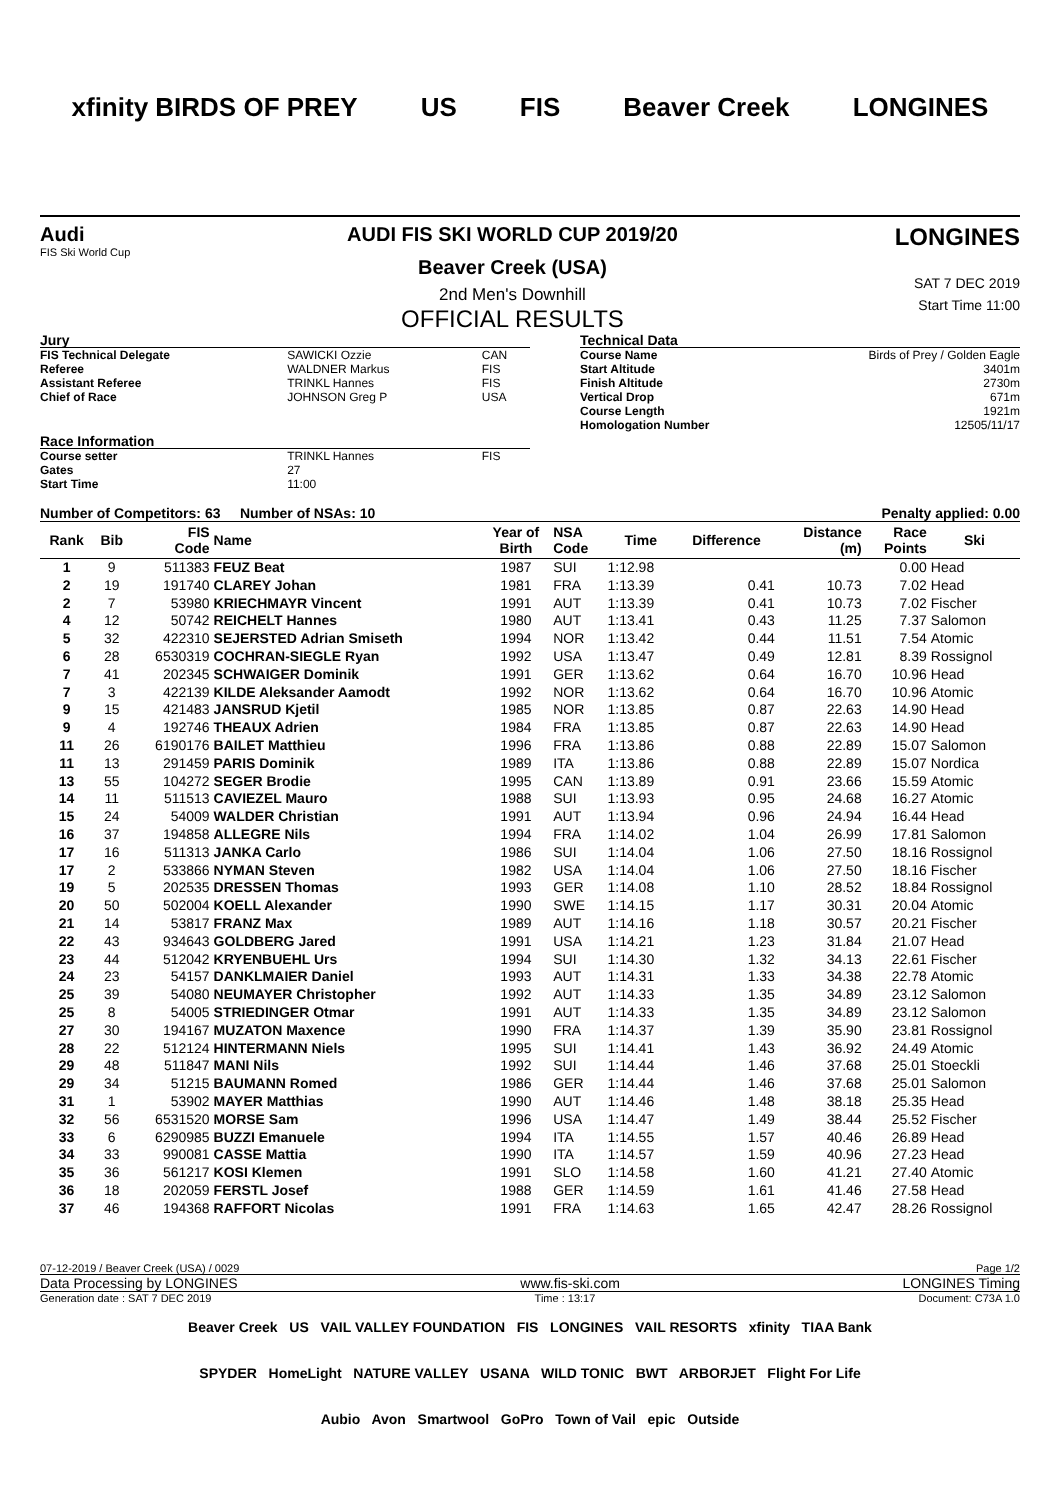xfinity BIRDS OF PREY US FIS Beaver Creek LONGINES
Audi
FIS Ski World Cup
AUDI FIS SKI WORLD CUP 2019/20
Beaver Creek (USA)
2nd Men's Downhill
OFFICIAL RESULTS
LONGINES
SAT 7 DEC 2019
Start Time 11:00
| Jury | | |
| FIS Technical Delegate | SAWICKI Ozzie | CAN |
| Referee | WALDNER Markus | FIS |
| Assistant Referee | TRINKL Hannes | FIS |
| Chief of Race | JOHNSON Greg P | USA |
| Race Information | | |
| Course setter | TRINKL Hannes | FIS |
| Gates | 27 | |
| Start Time | 11:00 | |
| Technical Data | |
| Course Name | Birds of Prey / Golden Eagle |
| Start Altitude | 3401m |
| Finish Altitude | 2730m |
| Vertical Drop | 671m |
| Course Length | 1921m |
| Homologation Number | 12505/11/17 |
Number of Competitors: 63 Number of NSAs: 10 Penalty applied: 0.00
| Rank | Bib | FIS Code | Name | Year of Birth | NSA Code | Time | Difference | Distance (m) | Race Points | Ski |
| --- | --- | --- | --- | --- | --- | --- | --- | --- | --- | --- |
| 1 | 9 | 511383 | FEUZ Beat | 1987 | SUI | 1:12.98 | | | 0.00 | Head |
| 2 | 19 | 191740 | CLAREY Johan | 1981 | FRA | 1:13.39 | 0.41 | 10.73 | 7.02 | Head |
| 2 | 7 | 53980 | KRIECHMAYR Vincent | 1991 | AUT | 1:13.39 | 0.41 | 10.73 | 7.02 | Fischer |
| 4 | 12 | 50742 | REICHELT Hannes | 1980 | AUT | 1:13.41 | 0.43 | 11.25 | 7.37 | Salomon |
| 5 | 32 | 422310 | SEJERSTED Adrian Smiseth | 1994 | NOR | 1:13.42 | 0.44 | 11.51 | 7.54 | Atomic |
| 6 | 28 | 6530319 | COCHRAN-SIEGLE Ryan | 1992 | USA | 1:13.47 | 0.49 | 12.81 | 8.39 | Rossignol |
| 7 | 41 | 202345 | SCHWAIGER Dominik | 1991 | GER | 1:13.62 | 0.64 | 16.70 | 10.96 | Head |
| 7 | 3 | 422139 | KILDE Aleksander Aamodt | 1992 | NOR | 1:13.62 | 0.64 | 16.70 | 10.96 | Atomic |
| 9 | 15 | 421483 | JANSRUD Kjetil | 1985 | NOR | 1:13.85 | 0.87 | 22.63 | 14.90 | Head |
| 9 | 4 | 192746 | THEAUX Adrien | 1984 | FRA | 1:13.85 | 0.87 | 22.63 | 14.90 | Head |
| 11 | 26 | 6190176 | BAILET Matthieu | 1996 | FRA | 1:13.86 | 0.88 | 22.89 | 15.07 | Salomon |
| 11 | 13 | 291459 | PARIS Dominik | 1989 | ITA | 1:13.86 | 0.88 | 22.89 | 15.07 | Nordica |
| 13 | 55 | 104272 | SEGER Brodie | 1995 | CAN | 1:13.89 | 0.91 | 23.66 | 15.59 | Atomic |
| 14 | 11 | 511513 | CAVIEZEL Mauro | 1988 | SUI | 1:13.93 | 0.95 | 24.68 | 16.27 | Atomic |
| 15 | 24 | 54009 | WALDER Christian | 1991 | AUT | 1:13.94 | 0.96 | 24.94 | 16.44 | Head |
| 16 | 37 | 194858 | ALLEGRE Nils | 1994 | FRA | 1:14.02 | 1.04 | 26.99 | 17.81 | Salomon |
| 17 | 16 | 511313 | JANKA Carlo | 1986 | SUI | 1:14.04 | 1.06 | 27.50 | 18.16 | Rossignol |
| 17 | 2 | 533866 | NYMAN Steven | 1982 | USA | 1:14.04 | 1.06 | 27.50 | 18.16 | Fischer |
| 19 | 5 | 202535 | DRESSEN Thomas | 1993 | GER | 1:14.08 | 1.10 | 28.52 | 18.84 | Rossignol |
| 20 | 50 | 502004 | KOELL Alexander | 1990 | SWE | 1:14.15 | 1.17 | 30.31 | 20.04 | Atomic |
| 21 | 14 | 53817 | FRANZ Max | 1989 | AUT | 1:14.16 | 1.18 | 30.57 | 20.21 | Fischer |
| 22 | 43 | 934643 | GOLDBERG Jared | 1991 | USA | 1:14.21 | 1.23 | 31.84 | 21.07 | Head |
| 23 | 44 | 512042 | KRYENBUEHL Urs | 1994 | SUI | 1:14.30 | 1.32 | 34.13 | 22.61 | Fischer |
| 24 | 23 | 54157 | DANKLMAIER Daniel | 1993 | AUT | 1:14.31 | 1.33 | 34.38 | 22.78 | Atomic |
| 25 | 39 | 54080 | NEUMAYER Christopher | 1992 | AUT | 1:14.33 | 1.35 | 34.89 | 23.12 | Salomon |
| 25 | 8 | 54005 | STRIEDINGER Otmar | 1991 | AUT | 1:14.33 | 1.35 | 34.89 | 23.12 | Salomon |
| 27 | 30 | 194167 | MUZATON Maxence | 1990 | FRA | 1:14.37 | 1.39 | 35.90 | 23.81 | Rossignol |
| 28 | 22 | 512124 | HINTERMANN Niels | 1995 | SUI | 1:14.41 | 1.43 | 36.92 | 24.49 | Atomic |
| 29 | 48 | 511847 | MANI Nils | 1992 | SUI | 1:14.44 | 1.46 | 37.68 | 25.01 | Stoeckli |
| 29 | 34 | 51215 | BAUMANN Romed | 1986 | GER | 1:14.44 | 1.46 | 37.68 | 25.01 | Salomon |
| 31 | 1 | 53902 | MAYER Matthias | 1990 | AUT | 1:14.46 | 1.48 | 38.18 | 25.35 | Head |
| 32 | 56 | 6531520 | MORSE Sam | 1996 | USA | 1:14.47 | 1.49 | 38.44 | 25.52 | Fischer |
| 33 | 6 | 6290985 | BUZZI Emanuele | 1994 | ITA | 1:14.55 | 1.57 | 40.46 | 26.89 | Head |
| 34 | 33 | 990081 | CASSE Mattia | 1990 | ITA | 1:14.57 | 1.59 | 40.96 | 27.23 | Head |
| 35 | 36 | 561217 | KOSI Klemen | 1991 | SLO | 1:14.58 | 1.60 | 41.21 | 27.40 | Atomic |
| 36 | 18 | 202059 | FERSTL Josef | 1988 | GER | 1:14.59 | 1.61 | 41.46 | 27.58 | Head |
| 37 | 46 | 194368 | RAFFORT Nicolas | 1991 | FRA | 1:14.63 | 1.65 | 42.47 | 28.26 | Rossignol |
07-12-2019 / Beaver Creek (USA) / 0029 Page 1/2
Data Processing by LONGINES www.fis-ski.com LONGINES Timing
Generation date : SAT 7 DEC 2019 Time : 13:17 Document: C73A 1.0
Beaver Creek US VAIL VALLEY FOUNDATION FIS LONGINES VAIL RESORTS xfinity TIAA Bank
SPYDER HomeLight NATURE VALLEY USANA WILD TONIC BWT ARBORJET Flight For Life
Aubio Avon Smartwool GoPro Town of Vail epic Outside